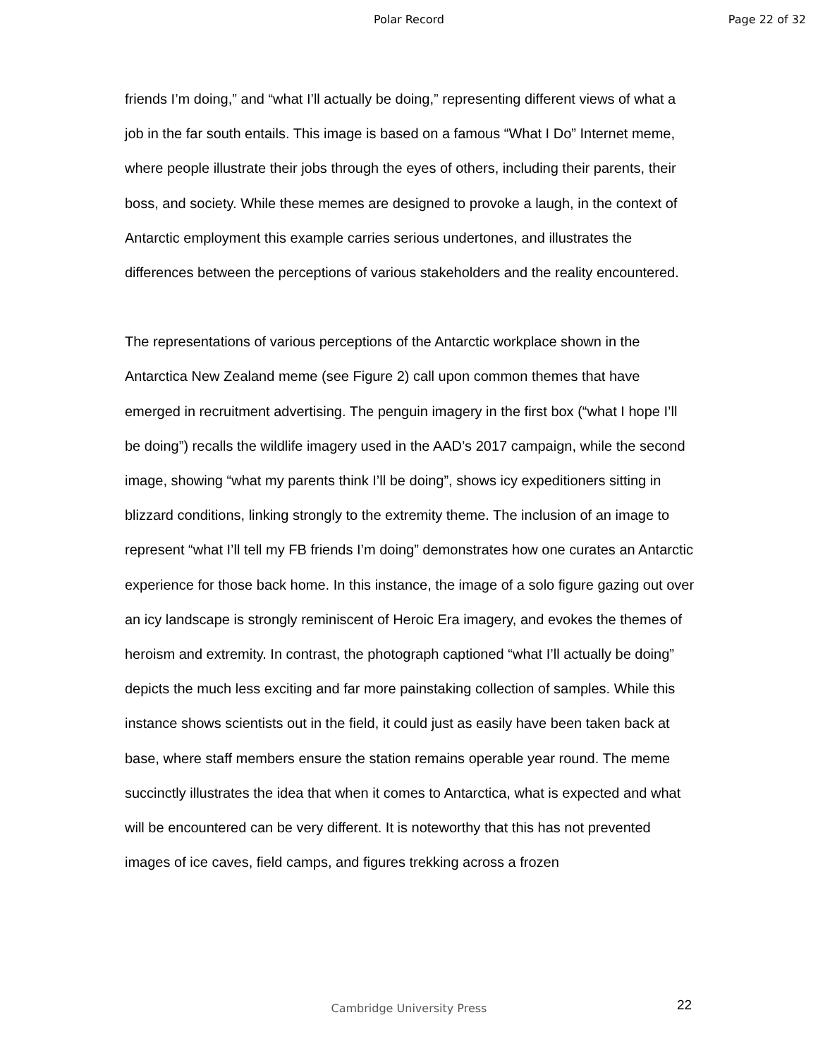Polar Record Page 22 of 32
friends I’m doing,” and “what I’ll actually be doing,” representing different views of what a job in the far south entails. This image is based on a famous “What I Do” Internet meme, where people illustrate their jobs through the eyes of others, including their parents, their boss, and society. While these memes are designed to provoke a laugh, in the context of Antarctic employment this example carries serious undertones, and illustrates the differences between the perceptions of various stakeholders and the reality encountered.
The representations of various perceptions of the Antarctic workplace shown in the Antarctica New Zealand meme (see Figure 2) call upon common themes that have emerged in recruitment advertising. The penguin imagery in the first box (“what I hope I’ll be doing”) recalls the wildlife imagery used in the AAD’s 2017 campaign, while the second image, showing “what my parents think I’ll be doing”, shows icy expeditioners sitting in blizzard conditions, linking strongly to the extremity theme. The inclusion of an image to represent “what I’ll tell my FB friends I’m doing” demonstrates how one curates an Antarctic experience for those back home. In this instance, the image of a solo figure gazing out over an icy landscape is strongly reminiscent of Heroic Era imagery, and evokes the themes of heroism and extremity. In contrast, the photograph captioned “what I’ll actually be doing” depicts the much less exciting and far more painstaking collection of samples. While this instance shows scientists out in the field, it could just as easily have been taken back at base, where staff members ensure the station remains operable year round. The meme succinctly illustrates the idea that when it comes to Antarctica, what is expected and what will be encountered can be very different. It is noteworthy that this has not prevented images of ice caves, field camps, and figures trekking across a frozen
Cambridge University Press 22